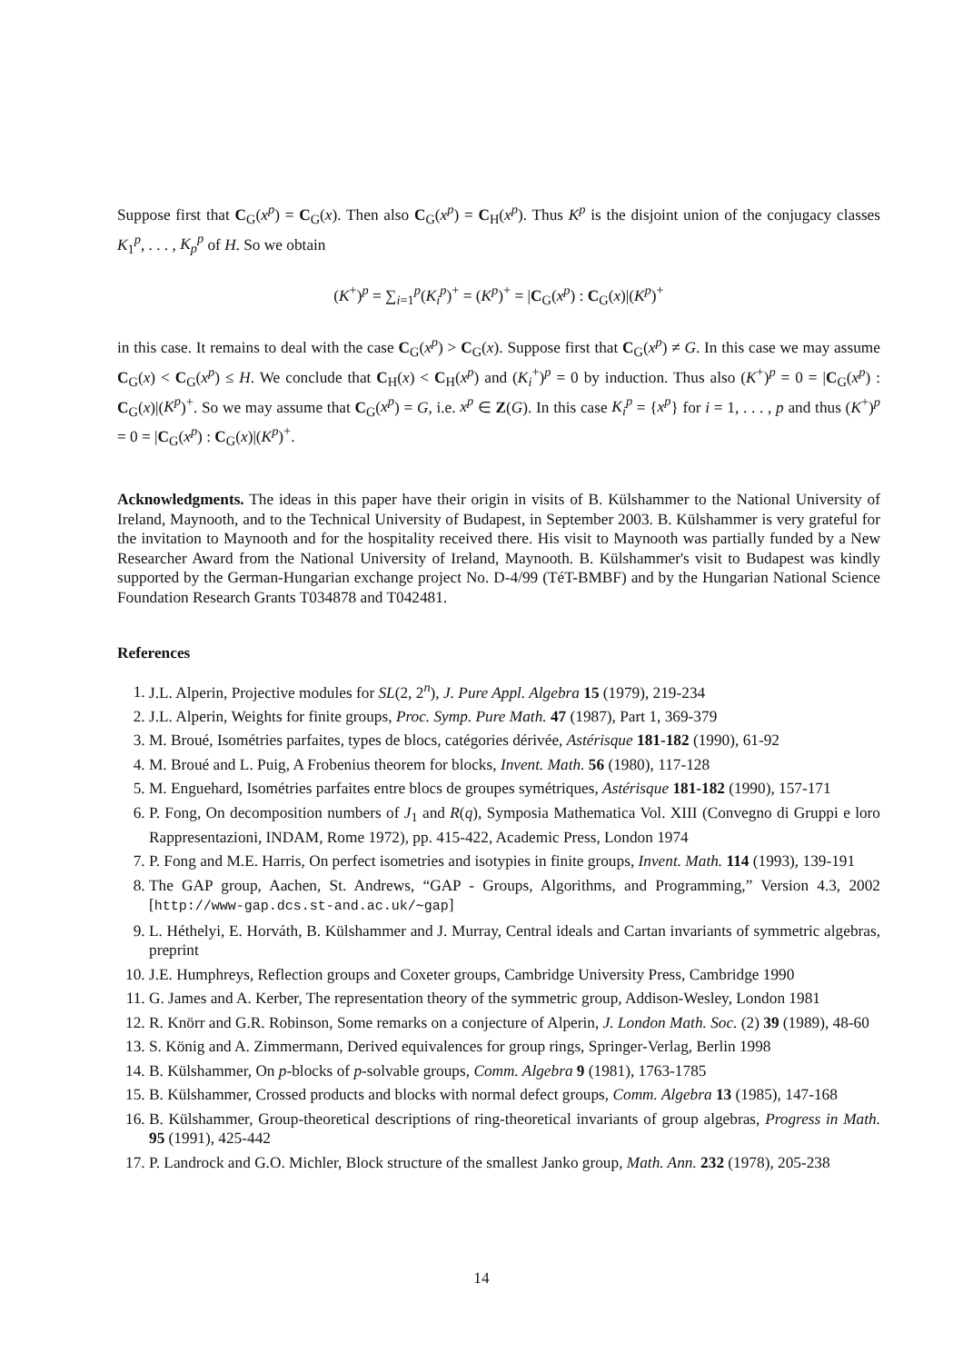Suppose first that C<sub>G</sub>(x<sup>p</sup>) = C<sub>G</sub>(x). Then also C<sub>G</sub>(x<sup>p</sup>) = C<sub>H</sub>(x<sup>p</sup>). Thus K<sup>p</sup> is the disjoint union of the conjugacy classes K<sub>1</sub><sup>p</sup>, . . . , K<sub>p</sub><sup>p</sup> of H. So we obtain
(K<sup>+</sup>)<sup>p</sup> = ∑<sub>i=1</sub><sup>p</sup>(K<sub>i</sub><sup>p</sup>)<sup>+</sup> = (K<sup>p</sup>)<sup>+</sup> = |C<sub>G</sub>(x<sup>p</sup>) : C<sub>G</sub>(x)|(K<sup>p</sup>)<sup>+</sup>
in this case. It remains to deal with the case C<sub>G</sub>(x<sup>p</sup>) > C<sub>G</sub>(x). Suppose first that C<sub>G</sub>(x<sup>p</sup>) ≠ G. In this case we may assume C<sub>G</sub>(x) < C<sub>G</sub>(x<sup>p</sup>) ≤ H. We conclude that C<sub>H</sub>(x) < C<sub>H</sub>(x<sup>p</sup>) and (K<sub>i</sub><sup>+</sup>)<sup>p</sup> = 0 by induction. Thus also (K<sup>+</sup>)<sup>p</sup> = 0 = |C<sub>G</sub>(x<sup>p</sup>) : C<sub>G</sub>(x)|(K<sup>p</sup>)<sup>+</sup>. So we may assume that C<sub>G</sub>(x<sup>p</sup>) = G, i.e. x<sup>p</sup> ∈ Z(G). In this case K<sub>i</sub><sup>p</sup> = {x<sup>p</sup>} for i = 1, . . . , p and thus (K<sup>+</sup>)<sup>p</sup> = 0 = |C<sub>G</sub>(x<sup>p</sup>) : C<sub>G</sub>(x)|(K<sup>p</sup>)<sup>+</sup>.
Acknowledgments. The ideas in this paper have their origin in visits of B. Külshammer to the National University of Ireland, Maynooth, and to the Technical University of Budapest, in September 2003. B. Külshammer is very grateful for the invitation to Maynooth and for the hospitality received there. His visit to Maynooth was partially funded by a New Researcher Award from the National University of Ireland, Maynooth. B. Külshammer's visit to Budapest was kindly supported by the German-Hungarian exchange project No. D-4/99 (TéT-BMBF) and by the Hungarian National Science Foundation Research Grants T034878 and T042481.
References
1. J.L. Alperin, Projective modules for SL(2, 2<sup>n</sup>), J. Pure Appl. Algebra 15 (1979), 219-234
2. J.L. Alperin, Weights for finite groups, Proc. Symp. Pure Math. 47 (1987), Part 1, 369-379
3. M. Broué, Isométries parfaites, types de blocs, catégories dérivée, Astérisque 181-182 (1990), 61-92
4. M. Broué and L. Puig, A Frobenius theorem for blocks, Invent. Math. 56 (1980), 117-128
5. M. Enguehard, Isométries parfaites entre blocs de groupes symétriques, Astérisque 181-182 (1990), 157-171
6. P. Fong, On decomposition numbers of J<sub>1</sub> and R(q), Symposia Mathematica Vol. XIII (Convegno di Gruppi e loro Rappresentazioni, INDAM, Rome 1972), pp. 415-422, Academic Press, London 1974
7. P. Fong and M.E. Harris, On perfect isometries and isotypies in finite groups, Invent. Math. 114 (1993), 139-191
8. The GAP group, Aachen, St. Andrews, “GAP - Groups, Algorithms, and Programming,” Version 4.3, 2002 [http://www-gap.dcs.st-and.ac.uk/∼gap]
9. L. Héthelyi, E. Horváth, B. Külshammer and J. Murray, Central ideals and Cartan invariants of symmetric algebras, preprint
10. J.E. Humphreys, Reflection groups and Coxeter groups, Cambridge University Press, Cambridge 1990
11. G. James and A. Kerber, The representation theory of the symmetric group, Addison-Wesley, London 1981
12. R. Knörr and G.R. Robinson, Some remarks on a conjecture of Alperin, J. London Math. Soc. (2) 39 (1989), 48-60
13. S. König and A. Zimmermann, Derived equivalences for group rings, Springer-Verlag, Berlin 1998
14. B. Külshammer, On p-blocks of p-solvable groups, Comm. Algebra 9 (1981), 1763-1785
15. B. Külshammer, Crossed products and blocks with normal defect groups, Comm. Algebra 13 (1985), 147-168
16. B. Külshammer, Group-theoretical descriptions of ring-theoretical invariants of group algebras, Progress in Math. 95 (1991), 425-442
17. P. Landrock and G.O. Michler, Block structure of the smallest Janko group, Math. Ann. 232 (1978), 205-238
14